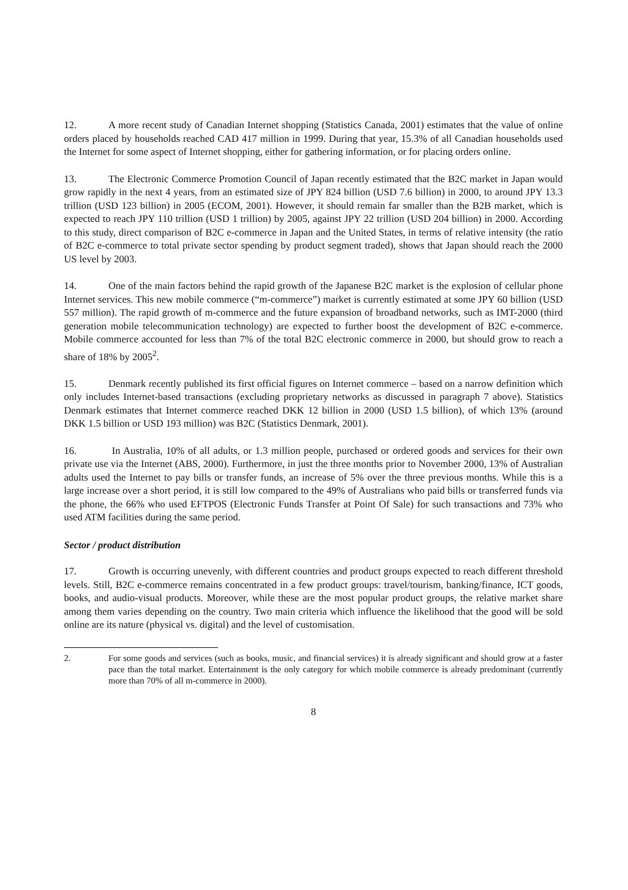12. A more recent study of Canadian Internet shopping (Statistics Canada, 2001) estimates that the value of online orders placed by households reached CAD 417 million in 1999. During that year, 15.3% of all Canadian households used the Internet for some aspect of Internet shopping, either for gathering information, or for placing orders online.
13. The Electronic Commerce Promotion Council of Japan recently estimated that the B2C market in Japan would grow rapidly in the next 4 years, from an estimated size of JPY 824 billion (USD 7.6 billion) in 2000, to around JPY 13.3 trillion (USD 123 billion) in 2005 (ECOM, 2001). However, it should remain far smaller than the B2B market, which is expected to reach JPY 110 trillion (USD 1 trillion) by 2005, against JPY 22 trillion (USD 204 billion) in 2000. According to this study, direct comparison of B2C e-commerce in Japan and the United States, in terms of relative intensity (the ratio of B2C e-commerce to total private sector spending by product segment traded), shows that Japan should reach the 2000 US level by 2003.
14. One of the main factors behind the rapid growth of the Japanese B2C market is the explosion of cellular phone Internet services. This new mobile commerce (“m-commerce”) market is currently estimated at some JPY 60 billion (USD 557 million). The rapid growth of m-commerce and the future expansion of broadband networks, such as IMT-2000 (third generation mobile telecommunication technology) are expected to further boost the development of B2C e-commerce. Mobile commerce accounted for less than 7% of the total B2C electronic commerce in 2000, but should grow to reach a share of 18% by 2005<sup>2</sup>.
15. Denmark recently published its first official figures on Internet commerce – based on a narrow definition which only includes Internet-based transactions (excluding proprietary networks as discussed in paragraph 7 above). Statistics Denmark estimates that Internet commerce reached DKK 12 billion in 2000 (USD 1.5 billion), of which 13% (around DKK 1.5 billion or USD 193 million) was B2C (Statistics Denmark, 2001).
16. In Australia, 10% of all adults, or 1.3 million people, purchased or ordered goods and services for their own private use via the Internet (ABS, 2000). Furthermore, in just the three months prior to November 2000, 13% of Australian adults used the Internet to pay bills or transfer funds, an increase of 5% over the three previous months. While this is a large increase over a short period, it is still low compared to the 49% of Australians who paid bills or transferred funds via the phone, the 66% who used EFTPOS (Electronic Funds Transfer at Point Of Sale) for such transactions and 73% who used ATM facilities during the same period.
Sector / product distribution
17. Growth is occurring unevenly, with different countries and product groups expected to reach different threshold levels. Still, B2C e-commerce remains concentrated in a few product groups: travel/tourism, banking/finance, ICT goods, books, and audio-visual products. Moreover, while these are the most popular product groups, the relative market share among them varies depending on the country. Two main criteria which influence the likelihood that the good will be sold online are its nature (physical vs. digital) and the level of customisation.
2. For some goods and services (such as books, music, and financial services) it is already significant and should grow at a faster pace than the total market. Entertainment is the only category for which mobile commerce is already predominant (currently more than 70% of all m-commerce in 2000).
8